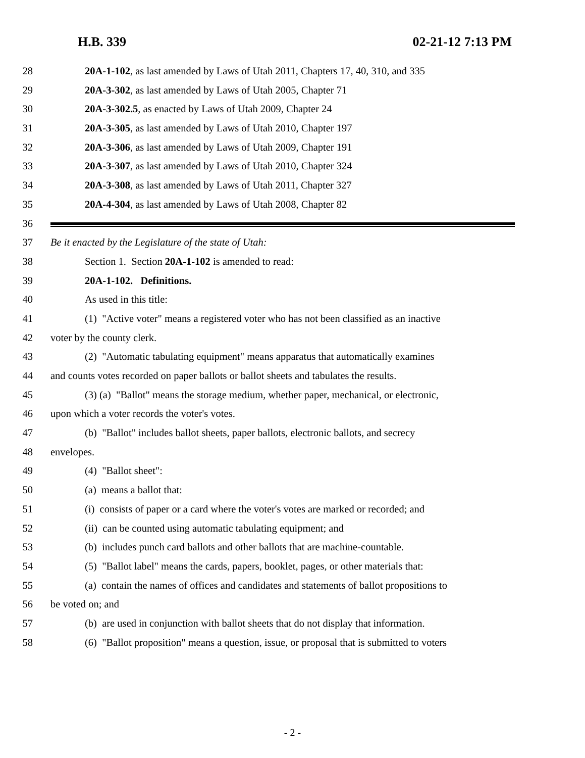H.B. 339 02-21-12 7:13 PM
28 20A-1-102, as last amended by Laws of Utah 2011, Chapters 17, 40, 310, and 335
29 20A-3-302, as last amended by Laws of Utah 2005, Chapter 71
30 20A-3-302.5, as enacted by Laws of Utah 2009, Chapter 24
31 20A-3-305, as last amended by Laws of Utah 2010, Chapter 197
32 20A-3-306, as last amended by Laws of Utah 2009, Chapter 191
33 20A-3-307, as last amended by Laws of Utah 2010, Chapter 324
34 20A-3-308, as last amended by Laws of Utah 2011, Chapter 327
35 20A-4-304, as last amended by Laws of Utah 2008, Chapter 82
36
37 Be it enacted by the Legislature of the state of Utah:
38 Section 1. Section 20A-1-102 is amended to read:
39 20A-1-102. Definitions.
40 As used in this title:
41 (1) "Active voter" means a registered voter who has not been classified as an inactive
42 voter by the county clerk.
43 (2) "Automatic tabulating equipment" means apparatus that automatically examines
44 and counts votes recorded on paper ballots or ballot sheets and tabulates the results.
45 (3) (a) "Ballot" means the storage medium, whether paper, mechanical, or electronic,
46 upon which a voter records the voter's votes.
47 (b) "Ballot" includes ballot sheets, paper ballots, electronic ballots, and secrecy
48 envelopes.
49 (4) "Ballot sheet":
50 (a) means a ballot that:
51 (i) consists of paper or a card where the voter's votes are marked or recorded; and
52 (ii) can be counted using automatic tabulating equipment; and
53 (b) includes punch card ballots and other ballots that are machine-countable.
54 (5) "Ballot label" means the cards, papers, booklet, pages, or other materials that:
55 (a) contain the names of offices and candidates and statements of ballot propositions to
56 be voted on; and
57 (b) are used in conjunction with ballot sheets that do not display that information.
58 (6) "Ballot proposition" means a question, issue, or proposal that is submitted to voters
- 2 -